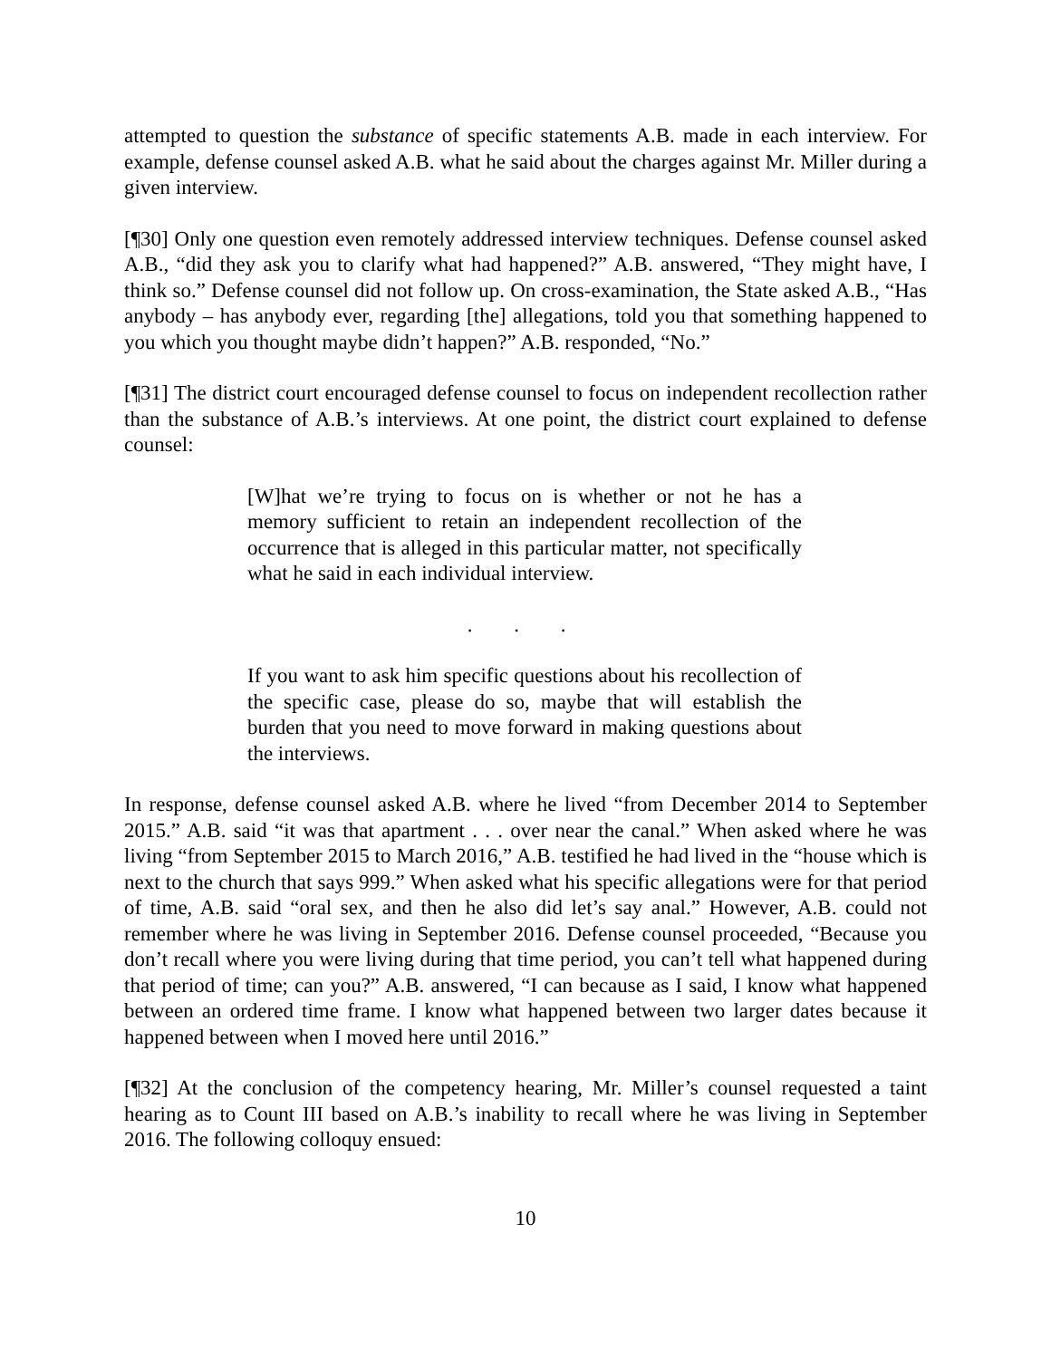attempted to question the substance of specific statements A.B. made in each interview. For example, defense counsel asked A.B. what he said about the charges against Mr. Miller during a given interview.
[¶30] Only one question even remotely addressed interview techniques. Defense counsel asked A.B., “did they ask you to clarify what had happened?” A.B. answered, “They might have, I think so.” Defense counsel did not follow up. On cross-examination, the State asked A.B., “Has anybody – has anybody ever, regarding [the] allegations, told you that something happened to you which you thought maybe didn’t happen?” A.B. responded, “No.”
[¶31] The district court encouraged defense counsel to focus on independent recollection rather than the substance of A.B.’s interviews. At one point, the district court explained to defense counsel:
[W]hat we’re trying to focus on is whether or not he has a memory sufficient to retain an independent recollection of the occurrence that is alleged in this particular matter, not specifically what he said in each individual interview.
. . .
If you want to ask him specific questions about his recollection of the specific case, please do so, maybe that will establish the burden that you need to move forward in making questions about the interviews.
In response, defense counsel asked A.B. where he lived “from December 2014 to September 2015.” A.B. said “it was that apartment . . . over near the canal.” When asked where he was living “from September 2015 to March 2016,” A.B. testified he had lived in the “house which is next to the church that says 999.” When asked what his specific allegations were for that period of time, A.B. said “oral sex, and then he also did let’s say anal.” However, A.B. could not remember where he was living in September 2016. Defense counsel proceeded, “Because you don’t recall where you were living during that time period, you can’t tell what happened during that period of time; can you?” A.B. answered, “I can because as I said, I know what happened between an ordered time frame. I know what happened between two larger dates because it happened between when I moved here until 2016.”
[¶32] At the conclusion of the competency hearing, Mr. Miller’s counsel requested a taint hearing as to Count III based on A.B.’s inability to recall where he was living in September 2016. The following colloquy ensued:
10